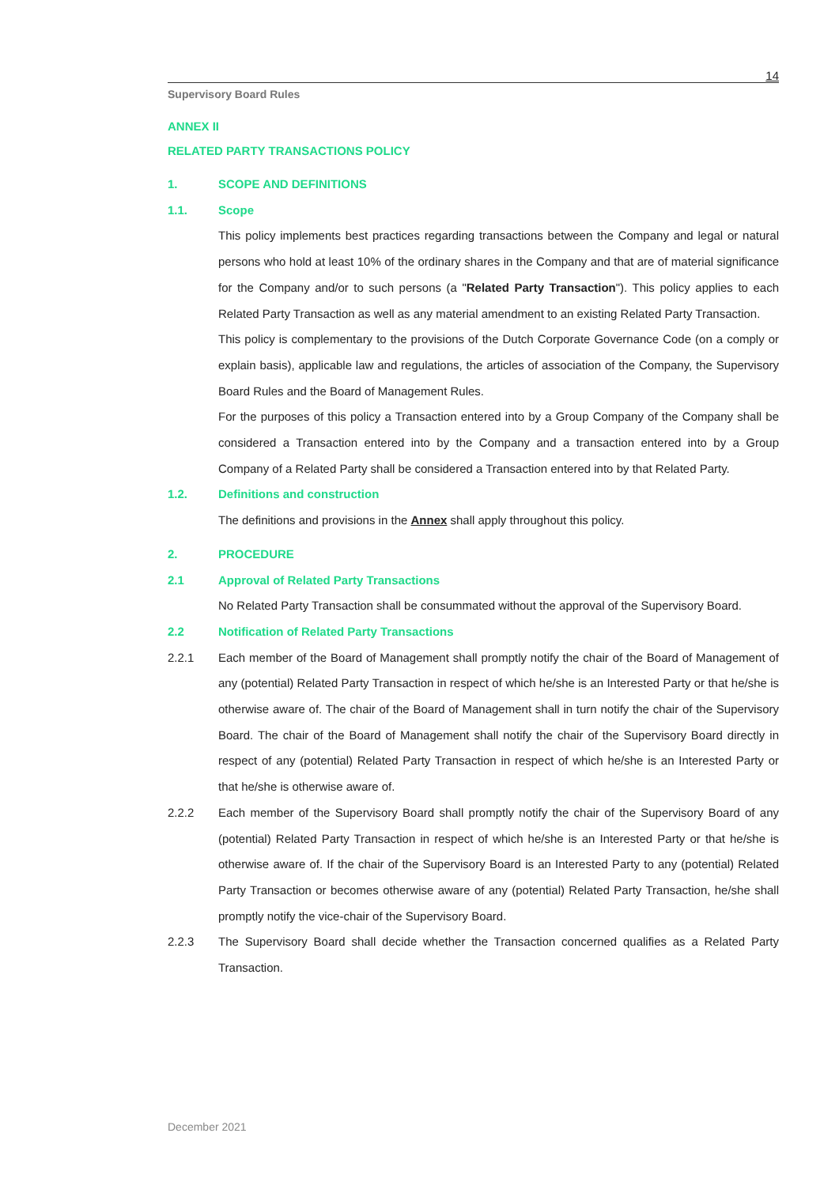14
Supervisory Board Rules
ANNEX II
RELATED PARTY TRANSACTIONS POLICY
1. SCOPE AND DEFINITIONS
1.1. Scope
This policy implements best practices regarding transactions between the Company and legal or natural persons who hold at least 10% of the ordinary shares in the Company and that are of material significance for the Company and/or to such persons (a "Related Party Transaction"). This policy applies to each Related Party Transaction as well as any material amendment to an existing Related Party Transaction.
This policy is complementary to the provisions of the Dutch Corporate Governance Code (on a comply or explain basis), applicable law and regulations, the articles of association of the Company, the Supervisory Board Rules and the Board of Management Rules.
For the purposes of this policy a Transaction entered into by a Group Company of the Company shall be considered a Transaction entered into by the Company and a transaction entered into by a Group Company of a Related Party shall be considered a Transaction entered into by that Related Party.
1.2. Definitions and construction
The definitions and provisions in the Annex shall apply throughout this policy.
2. PROCEDURE
2.1 Approval of Related Party Transactions
No Related Party Transaction shall be consummated without the approval of the Supervisory Board.
2.2 Notification of Related Party Transactions
2.2.1
Each member of the Board of Management shall promptly notify the chair of the Board of Management of any (potential) Related Party Transaction in respect of which he/she is an Interested Party or that he/she is otherwise aware of. The chair of the Board of Management shall in turn notify the chair of the Supervisory Board. The chair of the Board of Management shall notify the chair of the Supervisory Board directly in respect of any (potential) Related Party Transaction in respect of which he/she is an Interested Party or that he/she is otherwise aware of.
2.2.2
Each member of the Supervisory Board shall promptly notify the chair of the Supervisory Board of any (potential) Related Party Transaction in respect of which he/she is an Interested Party or that he/she is otherwise aware of. If the chair of the Supervisory Board is an Interested Party to any (potential) Related Party Transaction or becomes otherwise aware of any (potential) Related Party Transaction, he/she shall promptly notify the vice-chair of the Supervisory Board.
2.2.3
The Supervisory Board shall decide whether the Transaction concerned qualifies as a Related Party Transaction.
December 2021